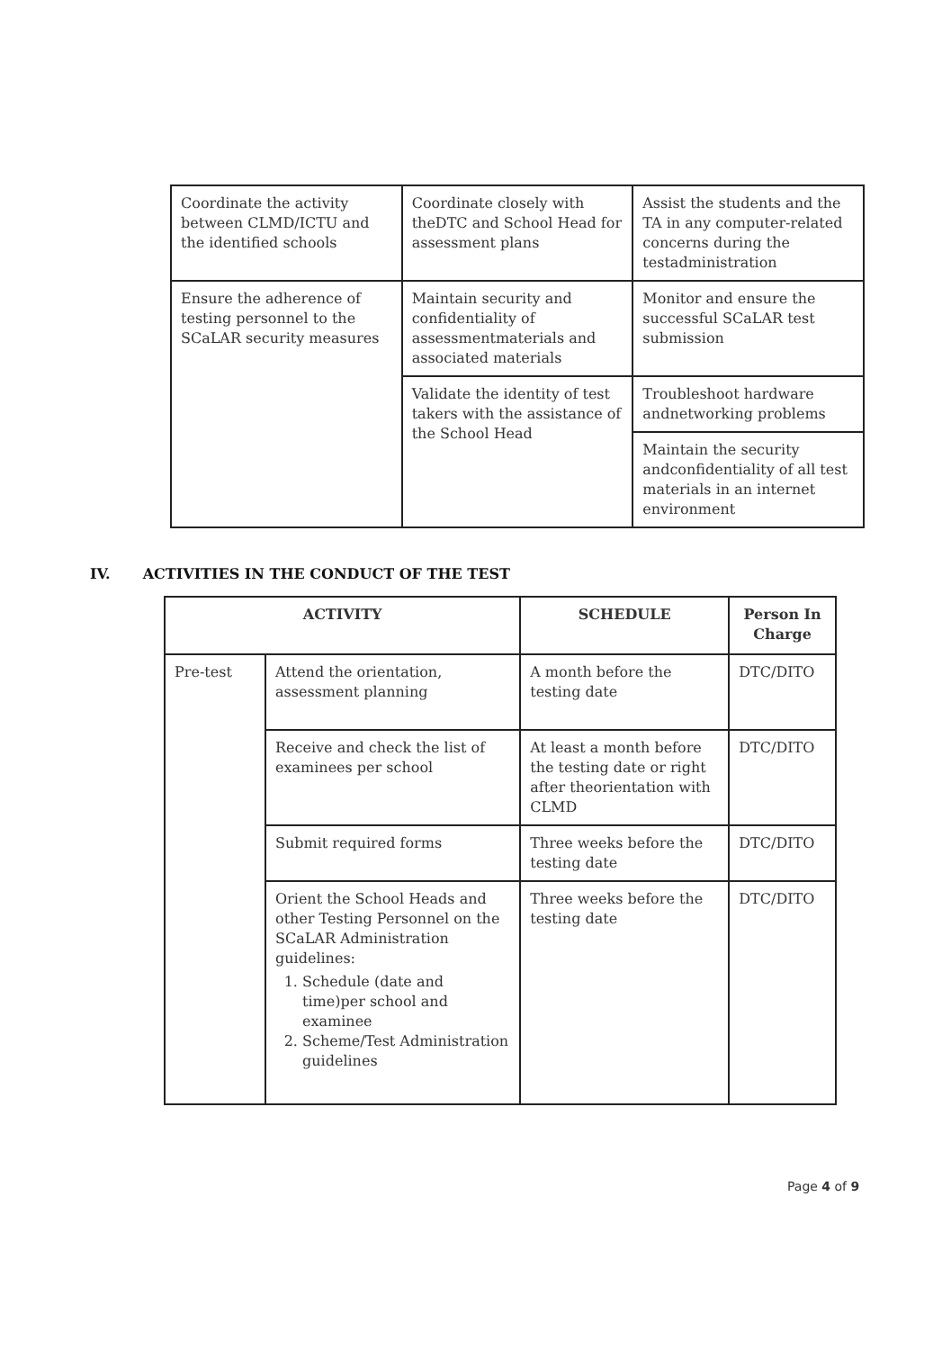| Coordinate the activity between CLMD/ICTU and the identified schools | Coordinate closely with theDTC and School Head for assessment plans | Assist the students and the TA in any computer-related concerns during the testadministration |
| Ensure the adherence of testing personnel to the SCaLAR security measures | Maintain security and confidentiality of assessmentmaterials and associated materials | Monitor and ensure the successful SCaLAR test submission |
| | Validate the identity of test takers with the assistance of the School Head | Troubleshoot hardware andnetworking problems |
| | | Maintain the security andconfidentiality of all test materials in an internet environment |
IV. ACTIVITIES IN THE CONDUCT OF THE TEST
| ACTIVITY | | SCHEDULE | Person In Charge |
| --- | --- | --- | --- |
| Pre-test | Attend the orientation, assessment planning | A month before the testing date | DTC/DITO |
| | Receive and check the list of examinees per school | At least a month before the testing date or right after theorientation with CLMD | DTC/DITO |
| | Submit required forms | Three weeks before the testing date | DTC/DITO |
| | Orient the School Heads and other Testing Personnel on the SCaLAR Administration guidelines: 1. Schedule (date and time)per school and examinee 2. Scheme/Test Administration guidelines | Three weeks before the testing date | DTC/DITO |
Page 4 of 9